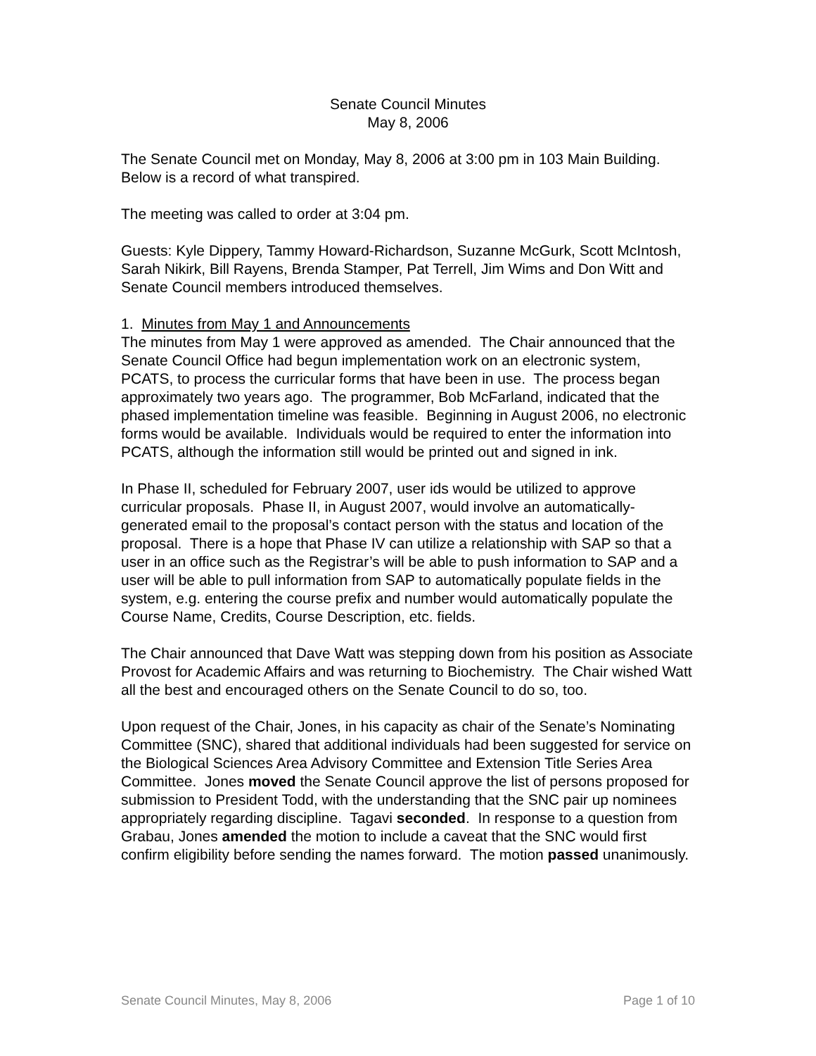Senate Council Minutes
May 8, 2006
The Senate Council met on Monday, May 8, 2006 at 3:00 pm in 103 Main Building. Below is a record of what transpired.
The meeting was called to order at 3:04 pm.
Guests: Kyle Dippery, Tammy Howard-Richardson, Suzanne McGurk, Scott McIntosh, Sarah Nikirk, Bill Rayens, Brenda Stamper, Pat Terrell, Jim Wims and Don Witt and Senate Council members introduced themselves.
1. Minutes from May 1 and Announcements
The minutes from May 1 were approved as amended. The Chair announced that the Senate Council Office had begun implementation work on an electronic system, PCATS, to process the curricular forms that have been in use. The process began approximately two years ago. The programmer, Bob McFarland, indicated that the phased implementation timeline was feasible. Beginning in August 2006, no electronic forms would be available. Individuals would be required to enter the information into PCATS, although the information still would be printed out and signed in ink.
In Phase II, scheduled for February 2007, user ids would be utilized to approve curricular proposals. Phase II, in August 2007, would involve an automatically-generated email to the proposal’s contact person with the status and location of the proposal. There is a hope that Phase IV can utilize a relationship with SAP so that a user in an office such as the Registrar’s will be able to push information to SAP and a user will be able to pull information from SAP to automatically populate fields in the system, e.g. entering the course prefix and number would automatically populate the Course Name, Credits, Course Description, etc. fields.
The Chair announced that Dave Watt was stepping down from his position as Associate Provost for Academic Affairs and was returning to Biochemistry. The Chair wished Watt all the best and encouraged others on the Senate Council to do so, too.
Upon request of the Chair, Jones, in his capacity as chair of the Senate’s Nominating Committee (SNC), shared that additional individuals had been suggested for service on the Biological Sciences Area Advisory Committee and Extension Title Series Area Committee. Jones moved the Senate Council approve the list of persons proposed for submission to President Todd, with the understanding that the SNC pair up nominees appropriately regarding discipline. Tagavi seconded. In response to a question from Grabau, Jones amended the motion to include a caveat that the SNC would first confirm eligibility before sending the names forward. The motion passed unanimously.
Senate Council Minutes, May 8, 2006 Page 1 of 10